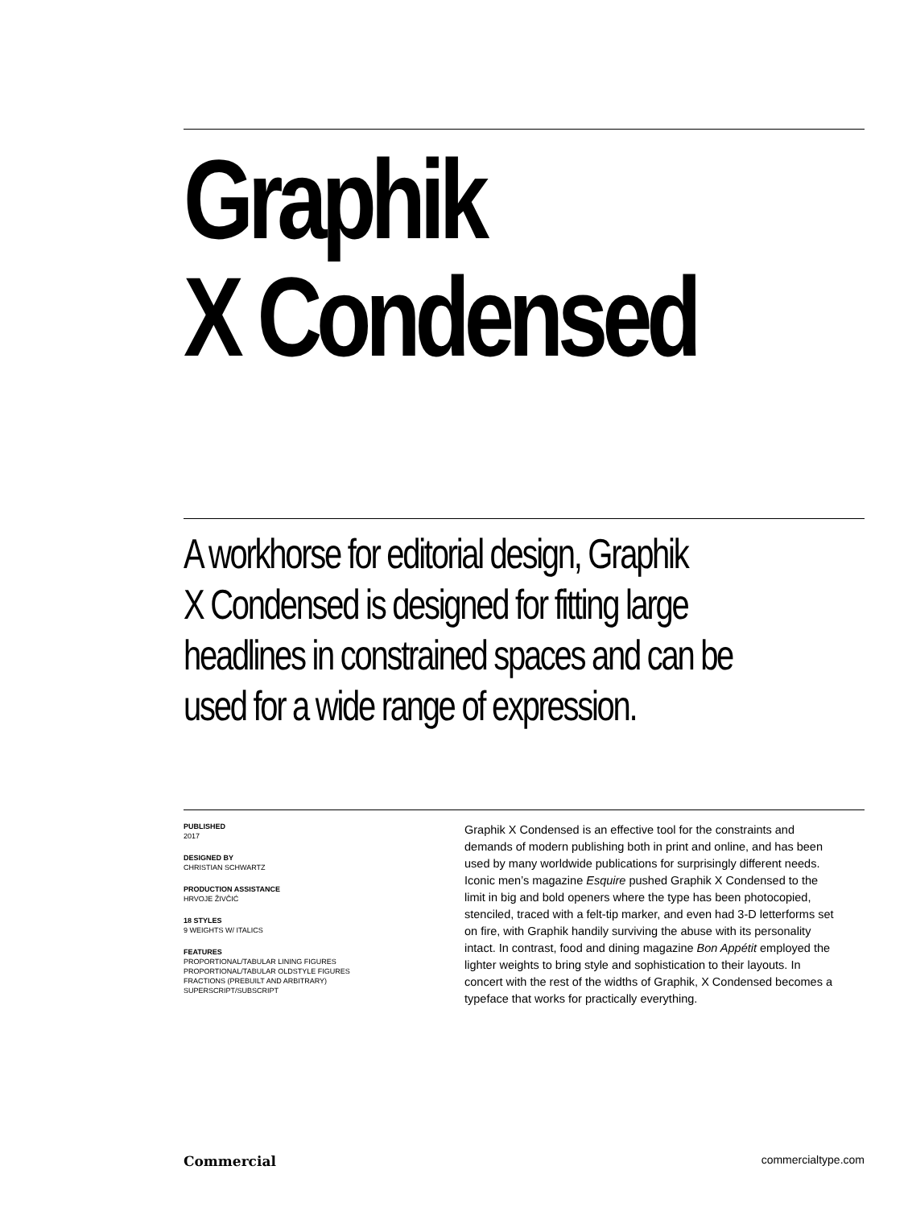Graphik
X Condensed
A workhorse for editorial design, Graphik
X Condensed is designed for fitting large
headlines in constrained spaces and can be
used for a wide range of expression.
PUBLISHED
2017
DESIGNED BY
CHRISTIAN SCHWARTZ
PRODUCTION ASSISTANCE
HRVOJE ŽIVČIĆ
18 STYLES
9 WEIGHTS W/ ITALICS
FEATURES
PROPORTIONAL/TABULAR LINING FIGURES
PROPORTIONAL/TABULAR OLDSTYLE FIGURES
FRACTIONS (PREBUILT AND ARBITRARY)
SUPERSCRIPT/SUBSCRIPT
Graphik X Condensed is an effective tool for the constraints and demands of modern publishing both in print and online, and has been used by many worldwide publications for surprisingly different needs. Iconic men’s magazine Esquire pushed Graphik X Condensed to the limit in big and bold openers where the type has been photocopied, stenciled, traced with a felt-tip marker, and even had 3-D letterforms set on fire, with Graphik handily surviving the abuse with its personality intact. In contrast, food and dining magazine Bon Appétit employed the lighter weights to bring style and sophistication to their layouts. In concert with the rest of the widths of Graphik, X Condensed becomes a typeface that works for practically everything.
Commercial commercialtype.com